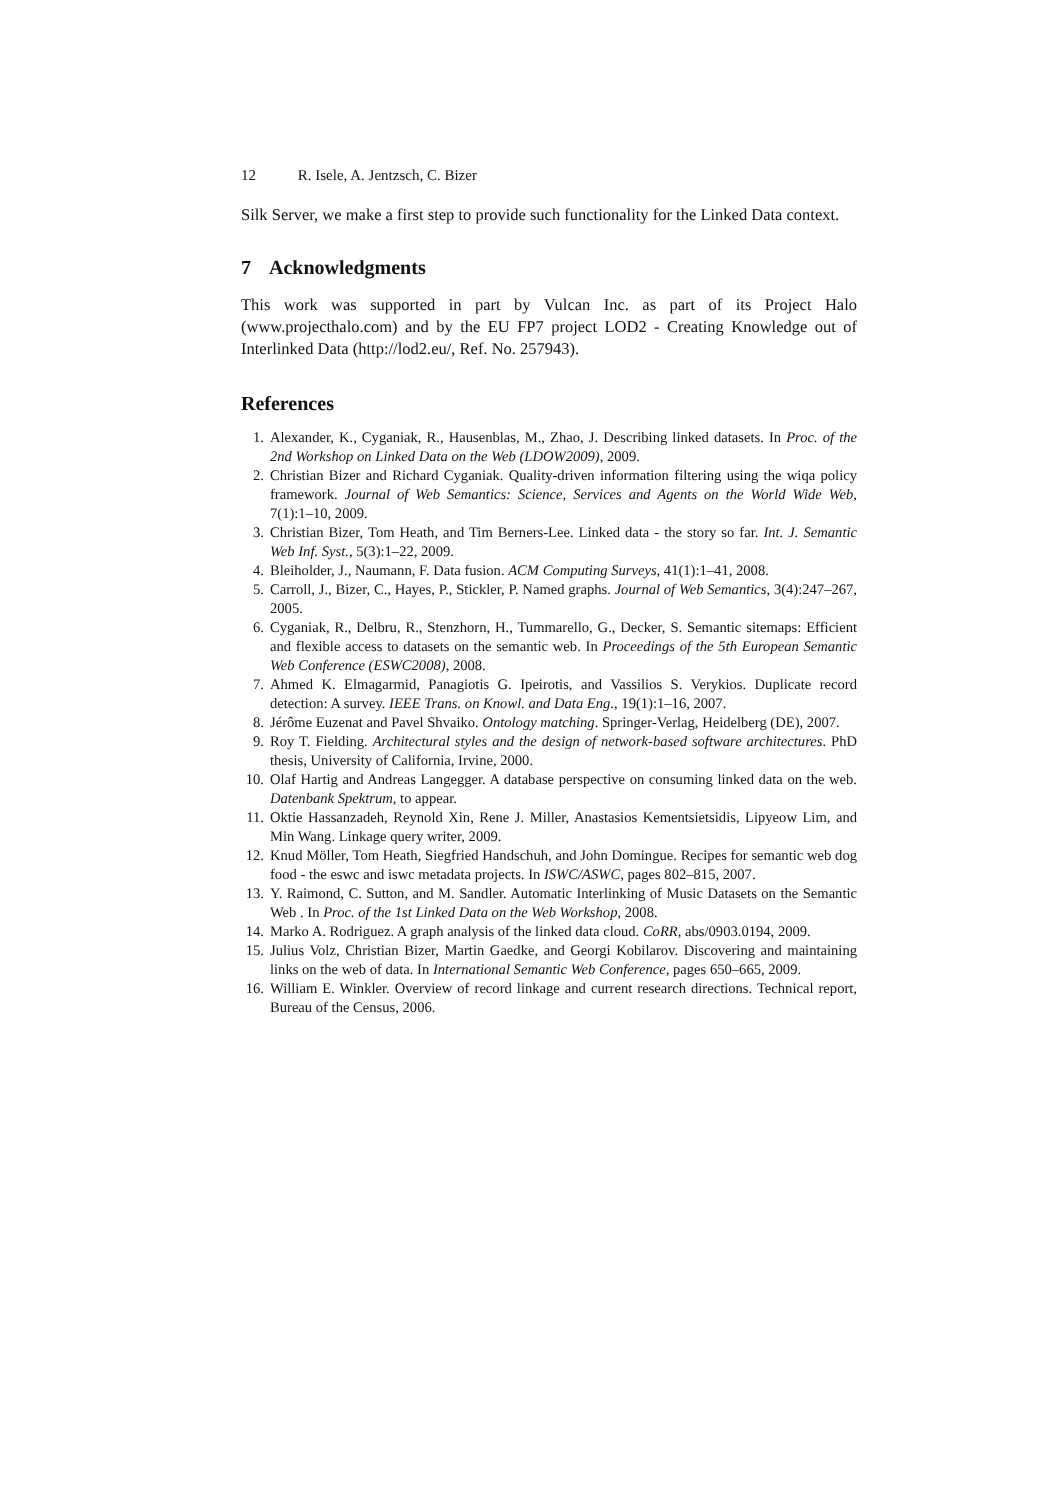12 R. Isele, A. Jentzsch, C. Bizer
Silk Server, we make a first step to provide such functionality for the Linked Data context.
7 Acknowledgments
This work was supported in part by Vulcan Inc. as part of its Project Halo (www.projecthalo.com) and by the EU FP7 project LOD2 - Creating Knowledge out of Interlinked Data (http://lod2.eu/, Ref. No. 257943).
References
1. Alexander, K., Cyganiak, R., Hausenblas, M., Zhao, J. Describing linked datasets. In Proc. of the 2nd Workshop on Linked Data on the Web (LDOW2009), 2009.
2. Christian Bizer and Richard Cyganiak. Quality-driven information filtering using the wiqa policy framework. Journal of Web Semantics: Science, Services and Agents on the World Wide Web, 7(1):1–10, 2009.
3. Christian Bizer, Tom Heath, and Tim Berners-Lee. Linked data - the story so far. Int. J. Semantic Web Inf. Syst., 5(3):1–22, 2009.
4. Bleiholder, J., Naumann, F. Data fusion. ACM Computing Surveys, 41(1):1–41, 2008.
5. Carroll, J., Bizer, C., Hayes, P., Stickler, P. Named graphs. Journal of Web Semantics, 3(4):247–267, 2005.
6. Cyganiak, R., Delbru, R., Stenzhorn, H., Tummarello, G., Decker, S. Semantic sitemaps: Efficient and flexible access to datasets on the semantic web. In Proceedings of the 5th European Semantic Web Conference (ESWC2008), 2008.
7. Ahmed K. Elmagarmid, Panagiotis G. Ipeirotis, and Vassilios S. Verykios. Duplicate record detection: A survey. IEEE Trans. on Knowl. and Data Eng., 19(1):1–16, 2007.
8. Jérôme Euzenat and Pavel Shvaiko. Ontology matching. Springer-Verlag, Heidelberg (DE), 2007.
9. Roy T. Fielding. Architectural styles and the design of network-based software architectures. PhD thesis, University of California, Irvine, 2000.
10. Olaf Hartig and Andreas Langegger. A database perspective on consuming linked data on the web. Datenbank Spektrum, to appear.
11. Oktie Hassanzadeh, Reynold Xin, Rene J. Miller, Anastasios Kementsietsidis, Lipyeow Lim, and Min Wang. Linkage query writer, 2009.
12. Knud Möller, Tom Heath, Siegfried Handschuh, and John Domingue. Recipes for semantic web dog food - the eswc and iswc metadata projects. In ISWC/ASWC, pages 802–815, 2007.
13. Y. Raimond, C. Sutton, and M. Sandler. Automatic Interlinking of Music Datasets on the Semantic Web . In Proc. of the 1st Linked Data on the Web Workshop, 2008.
14. Marko A. Rodriguez. A graph analysis of the linked data cloud. CoRR, abs/0903.0194, 2009.
15. Julius Volz, Christian Bizer, Martin Gaedke, and Georgi Kobilarov. Discovering and maintaining links on the web of data. In International Semantic Web Conference, pages 650–665, 2009.
16. William E. Winkler. Overview of record linkage and current research directions. Technical report, Bureau of the Census, 2006.